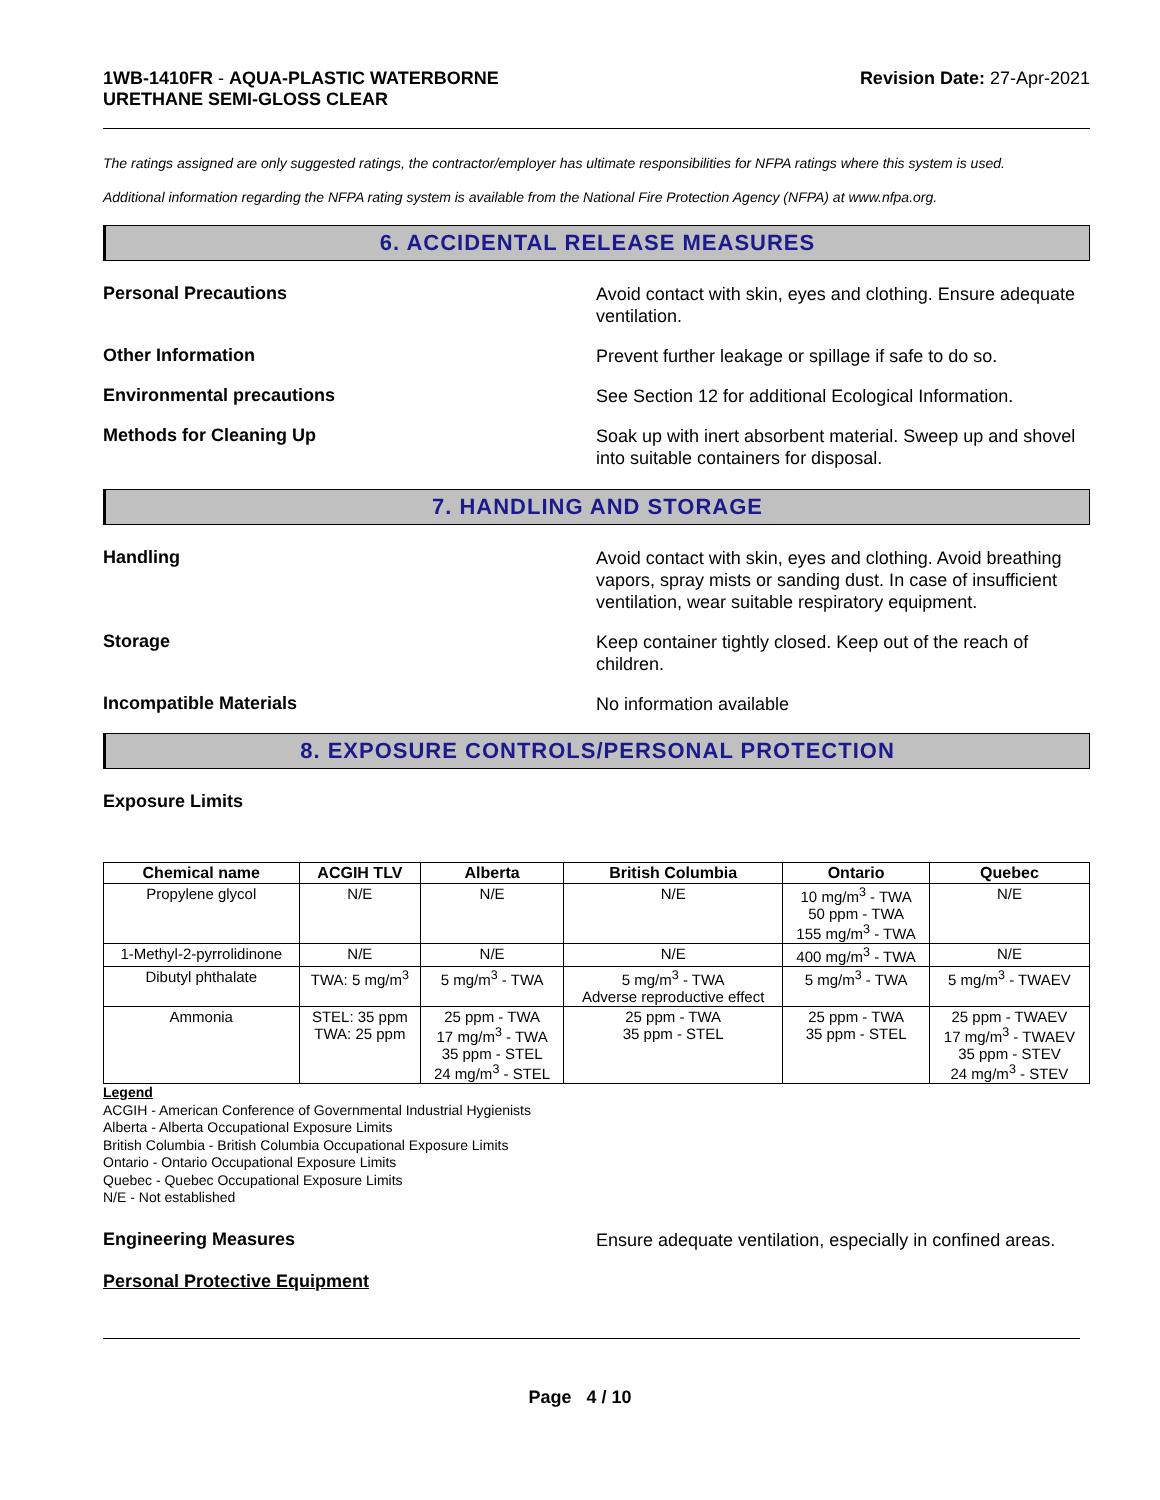1WB-1410FR - AQUA-PLASTIC WATERBORNE
URETHANE SEMI-GLOSS CLEAR
Revision Date: 27-Apr-2021
The ratings assigned are only suggested ratings, the contractor/employer has ultimate responsibilities for NFPA ratings where this system is used.
Additional information regarding the NFPA rating system is available from the National Fire Protection Agency (NFPA) at www.nfpa.org.
6. ACCIDENTAL RELEASE MEASURES
Personal Precautions
Avoid contact with skin, eyes and clothing. Ensure adequate ventilation.
Other Information
Prevent further leakage or spillage if safe to do so.
Environmental precautions
See Section 12 for additional Ecological Information.
Methods for Cleaning Up
Soak up with inert absorbent material. Sweep up and shovel into suitable containers for disposal.
7. HANDLING AND STORAGE
Handling
Avoid contact with skin, eyes and clothing. Avoid breathing vapors, spray mists or sanding dust. In case of insufficient ventilation, wear suitable respiratory equipment.
Storage
Keep container tightly closed. Keep out of the reach of children.
Incompatible Materials
No information available
8. EXPOSURE CONTROLS/PERSONAL PROTECTION
Exposure Limits
| Chemical name | ACGIH TLV | Alberta | British Columbia | Ontario | Quebec |
| --- | --- | --- | --- | --- | --- |
| Propylene glycol | N/E | N/E | N/E | 10 mg/m<sup>3</sup> - TWA 50 ppm - TWA 155 mg/m<sup>3</sup> - TWA | N/E |
| 1-Methyl-2-pyrrolidinone | N/E | N/E | N/E | 400 mg/m<sup>3</sup> - TWA | N/E |
| Dibutyl phthalate | TWA: 5 mg/m<sup>3</sup> | 5 mg/m<sup>3</sup> - TWA | 5 mg/m<sup>3</sup> - TWA Adverse reproductive effect | 5 mg/m<sup>3</sup> - TWA | 5 mg/m<sup>3</sup> - TWAEV |
| Ammonia | STEL: 35 ppm TWA: 25 ppm | 25 ppm - TWA 17 mg/m<sup>3</sup> - TWA 35 ppm - STEL 24 mg/m<sup>3</sup> - STEL | 25 ppm - TWA 35 ppm - STEL | 25 ppm - TWA 35 ppm - STEL | 25 ppm - TWAEV 17 mg/m<sup>3</sup> - TWAEV 35 ppm - STEV 24 mg/m<sup>3</sup> - STEV |
Legend
ACGIH - American Conference of Governmental Industrial Hygienists
Alberta - Alberta Occupational Exposure Limits
British Columbia - British Columbia Occupational Exposure Limits
Ontario - Ontario Occupational Exposure Limits
Quebec - Quebec Occupational Exposure Limits
N/E - Not established
Engineering Measures
Ensure adequate ventilation, especially in confined areas.
Personal Protective Equipment
Page 4 / 10